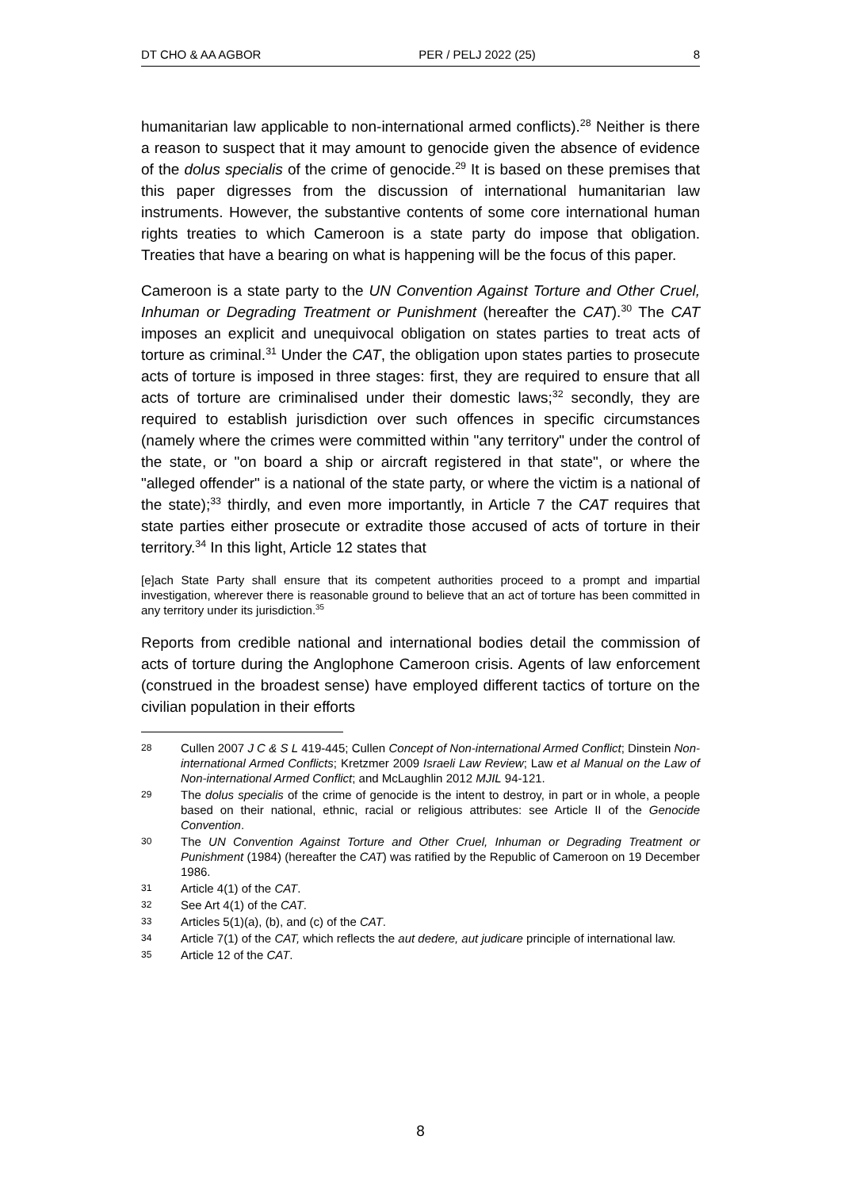DT CHO & AA AGBOR PER / PELJ 2022 (25) 8
humanitarian law applicable to non-international armed conflicts).<sup>28</sup> Neither is there a reason to suspect that it may amount to genocide given the absence of evidence of the dolus specialis of the crime of genocide.<sup>29</sup> It is based on these premises that this paper digresses from the discussion of international humanitarian law instruments. However, the substantive contents of some core international human rights treaties to which Cameroon is a state party do impose that obligation. Treaties that have a bearing on what is happening will be the focus of this paper.
Cameroon is a state party to the UN Convention Against Torture and Other Cruel, Inhuman or Degrading Treatment or Punishment (hereafter the CAT).<sup>30</sup> The CAT imposes an explicit and unequivocal obligation on states parties to treat acts of torture as criminal.<sup>31</sup> Under the CAT, the obligation upon states parties to prosecute acts of torture is imposed in three stages: first, they are required to ensure that all acts of torture are criminalised under their domestic laws;<sup>32</sup> secondly, they are required to establish jurisdiction over such offences in specific circumstances (namely where the crimes were committed within "any territory" under the control of the state, or "on board a ship or aircraft registered in that state", or where the "alleged offender" is a national of the state party, or where the victim is a national of the state);<sup>33</sup> thirdly, and even more importantly, in Article 7 the CAT requires that state parties either prosecute or extradite those accused of acts of torture in their territory.<sup>34</sup> In this light, Article 12 states that
[e]ach State Party shall ensure that its competent authorities proceed to a prompt and impartial investigation, wherever there is reasonable ground to believe that an act of torture has been committed in any territory under its jurisdiction.<sup>35</sup>
Reports from credible national and international bodies detail the commission of acts of torture during the Anglophone Cameroon crisis. Agents of law enforcement (construed in the broadest sense) have employed different tactics of torture on the civilian population in their efforts
28 Cullen 2007 J C & S L 419-445; Cullen Concept of Non-international Armed Conflict; Dinstein Non-international Armed Conflicts; Kretzmer 2009 Israeli Law Review; Law et al Manual on the Law of Non-international Armed Conflict; and McLaughlin 2012 MJIL 94-121.
29 The dolus specialis of the crime of genocide is the intent to destroy, in part or in whole, a people based on their national, ethnic, racial or religious attributes: see Article II of the Genocide Convention.
30 The UN Convention Against Torture and Other Cruel, Inhuman or Degrading Treatment or Punishment (1984) (hereafter the CAT) was ratified by the Republic of Cameroon on 19 December 1986.
31 Article 4(1) of the CAT.
32 See Art 4(1) of the CAT.
33 Articles 5(1)(a), (b), and (c) of the CAT.
34 Article 7(1) of the CAT, which reflects the aut dedere, aut judicare principle of international law.
35 Article 12 of the CAT.
8